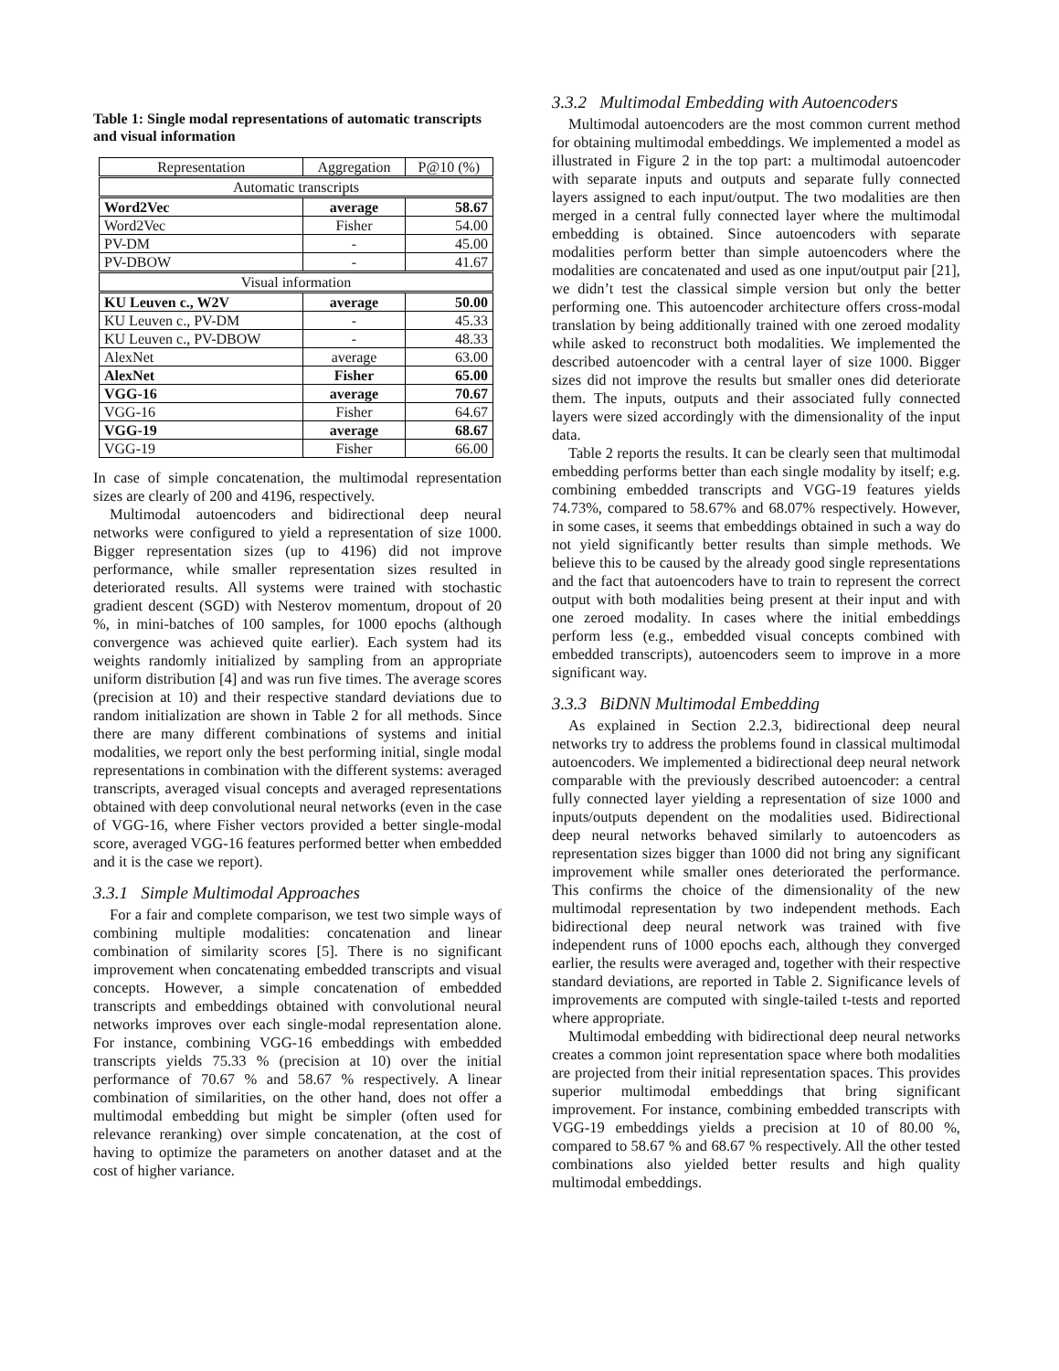Table 1: Single modal representations of automatic transcripts and visual information
| Representation | Aggregation | P@10 (%) |
| --- | --- | --- |
| Automatic transcripts | | |
| Word2Vec | average | 58.67 |
| Word2Vec | Fisher | 54.00 |
| PV-DM | - | 45.00 |
| PV-DBOW | - | 41.67 |
| Visual information | | |
| KU Leuven c., W2V | average | 50.00 |
| KU Leuven c., PV-DM | - | 45.33 |
| KU Leuven c., PV-DBOW | - | 48.33 |
| AlexNet | average | 63.00 |
| AlexNet | Fisher | 65.00 |
| VGG-16 | average | 70.67 |
| VGG-16 | Fisher | 64.67 |
| VGG-19 | average | 68.67 |
| VGG-19 | Fisher | 66.00 |
In case of simple concatenation, the multimodal representation sizes are clearly of 200 and 4196, respectively.
Multimodal autoencoders and bidirectional deep neural networks were configured to yield a representation of size 1000. Bigger representation sizes (up to 4196) did not improve performance, while smaller representation sizes resulted in deteriorated results. All systems were trained with stochastic gradient descent (SGD) with Nesterov momentum, dropout of 20 %, in mini-batches of 100 samples, for 1000 epochs (although convergence was achieved quite earlier). Each system had its weights randomly initialized by sampling from an appropriate uniform distribution [4] and was run five times. The average scores (precision at 10) and their respective standard deviations due to random initialization are shown in Table 2 for all methods. Since there are many different combinations of systems and initial modalities, we report only the best performing initial, single modal representations in combination with the different systems: averaged transcripts, averaged visual concepts and averaged representations obtained with deep convolutional neural networks (even in the case of VGG-16, where Fisher vectors provided a better single-modal score, averaged VGG-16 features performed better when embedded and it is the case we report).
3.3.1 Simple Multimodal Approaches
For a fair and complete comparison, we test two simple ways of combining multiple modalities: concatenation and linear combination of similarity scores [5]. There is no significant improvement when concatenating embedded transcripts and visual concepts. However, a simple concatenation of embedded transcripts and embeddings obtained with convolutional neural networks improves over each single-modal representation alone. For instance, combining VGG-16 embeddings with embedded transcripts yields 75.33 % (precision at 10) over the initial performance of 70.67 % and 58.67 % respectively. A linear combination of similarities, on the other hand, does not offer a multimodal embedding but might be simpler (often used for relevance reranking) over simple concatenation, at the cost of having to optimize the parameters on another dataset and at the cost of higher variance.
3.3.2 Multimodal Embedding with Autoencoders
Multimodal autoencoders are the most common current method for obtaining multimodal embeddings. We implemented a model as illustrated in Figure 2 in the top part: a multimodal autoencoder with separate inputs and outputs and separate fully connected layers assigned to each input/output. The two modalities are then merged in a central fully connected layer where the multimodal embedding is obtained. Since autoencoders with separate modalities perform better than simple autoencoders where the modalities are concatenated and used as one input/output pair [21], we didn’t test the classical simple version but only the better performing one. This autoencoder architecture offers cross-modal translation by being additionally trained with one zeroed modality while asked to reconstruct both modalities. We implemented the described autoencoder with a central layer of size 1000. Bigger sizes did not improve the results but smaller ones did deteriorate them. The inputs, outputs and their associated fully connected layers were sized accordingly with the dimensionality of the input data.
Table 2 reports the results. It can be clearly seen that multimodal embedding performs better than each single modality by itself; e.g. combining embedded transcripts and VGG-19 features yields 74.73%, compared to 58.67% and 68.07% respectively. However, in some cases, it seems that embeddings obtained in such a way do not yield significantly better results than simple methods. We believe this to be caused by the already good single representations and the fact that autoencoders have to train to represent the correct output with both modalities being present at their input and with one zeroed modality. In cases where the initial embeddings perform less (e.g., embedded visual concepts combined with embedded transcripts), autoencoders seem to improve in a more significant way.
3.3.3 BiDNN Multimodal Embedding
As explained in Section 2.2.3, bidirectional deep neural networks try to address the problems found in classical multimodal autoencoders. We implemented a bidirectional deep neural network comparable with the previously described autoencoder: a central fully connected layer yielding a representation of size 1000 and inputs/outputs dependent on the modalities used. Bidirectional deep neural networks behaved similarly to autoencoders as representation sizes bigger than 1000 did not bring any significant improvement while smaller ones deteriorated the performance. This confirms the choice of the dimensionality of the new multimodal representation by two independent methods. Each bidirectional deep neural network was trained with five independent runs of 1000 epochs each, although they converged earlier, the results were averaged and, together with their respective standard deviations, are reported in Table 2. Significance levels of improvements are computed with single-tailed t-tests and reported where appropriate.
Multimodal embedding with bidirectional deep neural networks creates a common joint representation space where both modalities are projected from their initial representation spaces. This provides superior multimodal embeddings that bring significant improvement. For instance, combining embedded transcripts with VGG-19 embeddings yields a precision at 10 of 80.00 %, compared to 58.67 % and 68.67 % respectively. All the other tested combinations also yielded better results and high quality multimodal embeddings.